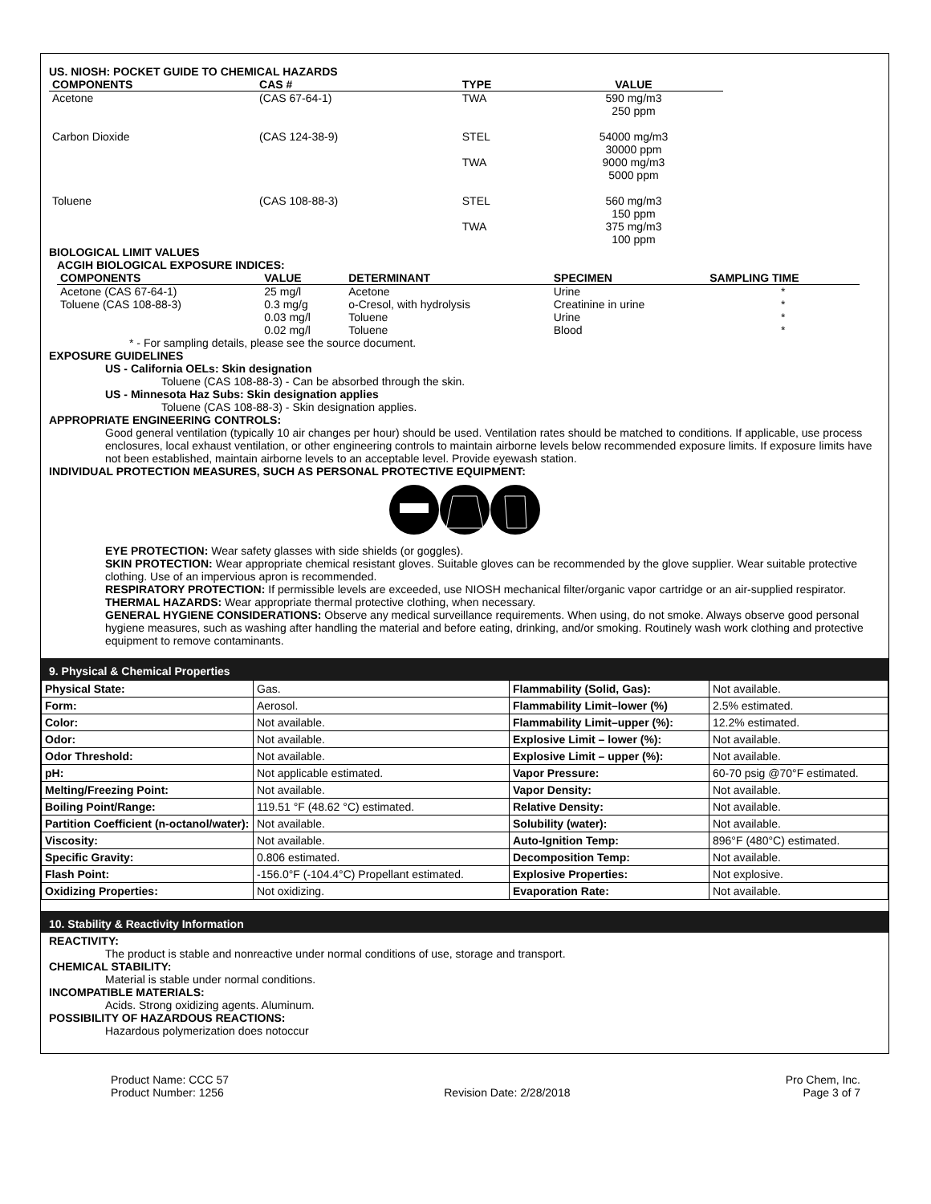US. NIOSH: POCKET GUIDE TO CHEMICAL HAZARDS
| COMPONENTS | CAS # | TYPE | VALUE |
| --- | --- | --- | --- |
| Acetone | (CAS 67-64-1) | TWA | 590 mg/m3 250 ppm |
| Carbon Dioxide | (CAS 124-38-9) | STEL | 54000 mg/m3 30000 ppm |
| | | TWA | 9000 mg/m3 5000 ppm |
| Toluene | (CAS 108-88-3) | STEL | 560 mg/m3 150 ppm |
| | | TWA | 375 mg/m3 100 ppm |
BIOLOGICAL LIMIT VALUES
ACGIH BIOLOGICAL EXPOSURE INDICES:
| COMPONENTS | VALUE | DETERMINANT | SPECIMEN | SAMPLING TIME |
| --- | --- | --- | --- | --- |
| Acetone (CAS 67-64-1) | 25 mg/l | Acetone | Urine | * |
| Toluene (CAS 108-88-3) | 0.3 mg/g | o-Cresol, with hydrolysis | Creatinine in urine | * |
| | 0.03 mg/l | Toluene | Urine | * |
| | 0.02 mg/l | Toluene | Blood | * |
* - For sampling details, please see the source document.
EXPOSURE GUIDELINES
US - California OELs: Skin designation
Toluene (CAS 108-88-3) - Can be absorbed through the skin.
US - Minnesota Haz Subs: Skin designation applies
Toluene (CAS 108-88-3) - Skin designation applies.
APPROPRIATE ENGINEERING CONTROLS:
Good general ventilation (typically 10 air changes per hour) should be used. Ventilation rates should be matched to conditions. If applicable, use process enclosures, local exhaust ventilation, or other engineering controls to maintain airborne levels below recommended exposure limits. If exposure limits have not been established, maintain airborne levels to an acceptable level. Provide eyewash station.
INDIVIDUAL PROTECTION MEASURES, SUCH AS PERSONAL PROTECTIVE EQUIPMENT:
EYE PROTECTION: Wear safety glasses with side shields (or goggles).
SKIN PROTECTION: Wear appropriate chemical resistant gloves. Suitable gloves can be recommended by the glove supplier. Wear suitable protective clothing. Use of an impervious apron is recommended.
RESPIRATORY PROTECTION: If permissible levels are exceeded, use NIOSH mechanical filter/organic vapor cartridge or an air-supplied respirator.
THERMAL HAZARDS: Wear appropriate thermal protective clothing, when necessary.
GENERAL HYGIENE CONSIDERATIONS: Observe any medical surveillance requirements. When using, do not smoke. Always observe good personal hygiene measures, such as washing after handling the material and before eating, drinking, and/or smoking. Routinely wash work clothing and protective equipment to remove contaminants.
9. Physical & Chemical Properties
| Physical State: | Gas. | Flammability (Solid, Gas): | Not available. |
| Form: | Aerosol. | Flammability Limit–lower (%) | 2.5% estimated. |
| Color: | Not available. | Flammability Limit–upper (%): | 12.2% estimated. |
| Odor: | Not available. | Explosive Limit – lower (%): | Not available. |
| Odor Threshold: | Not available. | Explosive Limit – upper (%): | Not available. |
| pH: | Not applicable estimated. | Vapor Pressure: | 60-70 psig @70°F estimated. |
| Melting/Freezing Point: | Not available. | Vapor Density: | Not available. |
| Boiling Point/Range: | 119.51 °F (48.62 °C) estimated. | Relative Density: | Not available. |
| Partition Coefficient (n-octanol/water): | Not available. | Solubility (water): | Not available. |
| Viscosity: | Not available. | Auto-Ignition Temp: | 896°F (480°C) estimated. |
| Specific Gravity: | 0.806 estimated. | Decomposition Temp: | Not available. |
| Flash Point: | -156.0°F (-104.4°C) Propellant estimated. | Explosive Properties: | Not explosive. |
| Oxidizing Properties: | Not oxidizing. | Evaporation Rate: | Not available. |
10. Stability & Reactivity Information
REACTIVITY:
The product is stable and nonreactive under normal conditions of use, storage and transport.
CHEMICAL STABILITY:
Material is stable under normal conditions.
INCOMPATIBLE MATERIALS:
Acids. Strong oxidizing agents. Aluminum.
POSSIBILITY OF HAZARDOUS REACTIONS:
Hazardous polymerization does notoccur
Product Name: CCC 57
Product Number: 1256
Revision Date: 2/28/2018 Pro Chem, Inc.
Page 3 of 7